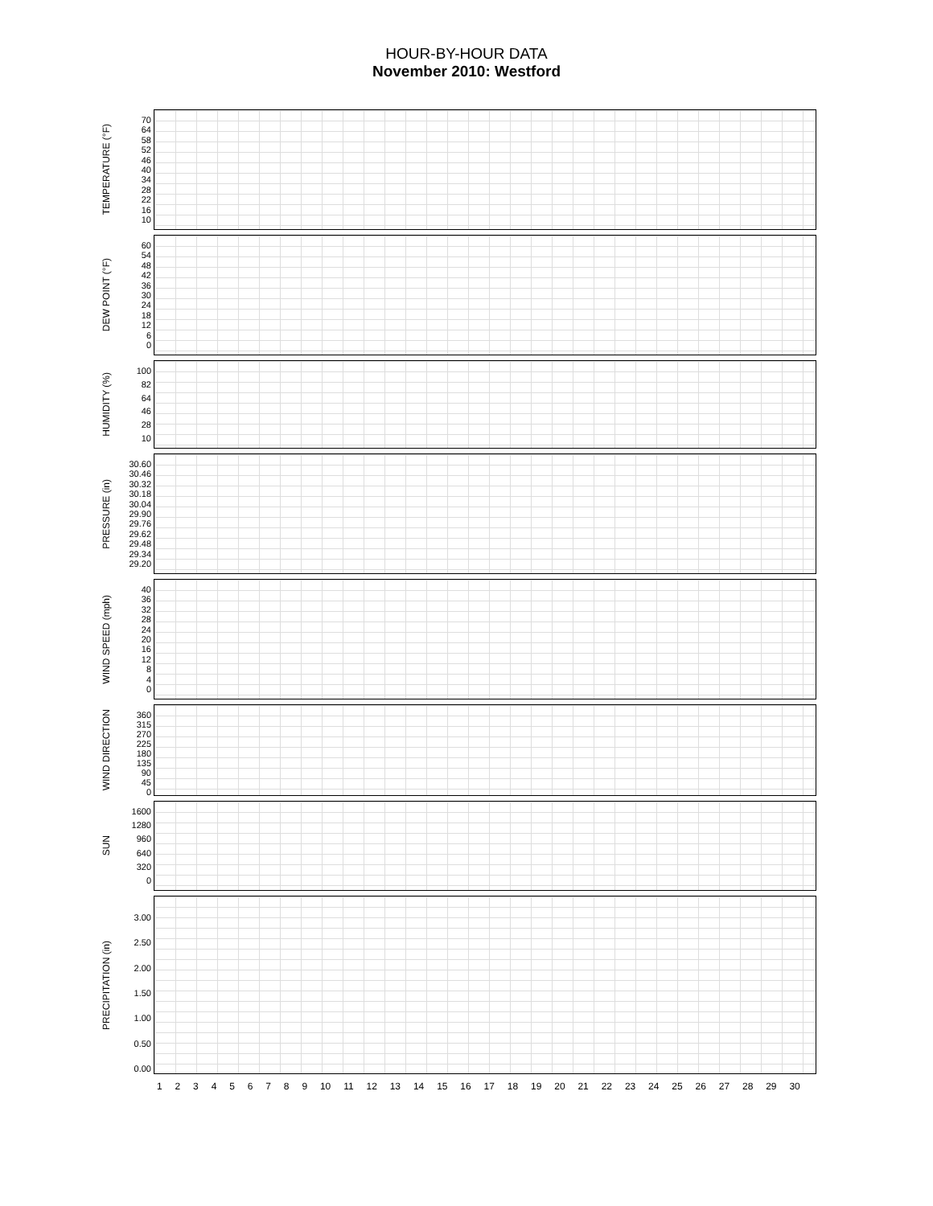HOUR-BY-HOUR DATA
November 2010: Westford
TEMPERATURE (°F)
70
64
58
52
46
40
34
28
22
16
10
DEW POINT (°F)
60
54
48
42
36
30
24
18
12
6
0
HUMIDITY (%)
100
82
64
46
28
10
PRESSURE (in)
30.60
30.46
30.32
30.18
30.04
29.90
29.76
29.62
29.48
29.34
29.20
WIND SPEED (mph)
40
36
32
28
24
20
16
12
8
4
0
WIND DIRECTION
360
315
270
225
180
135
90
45
0
SUN
1600
1280
960
640
320
0
PRECIPITATION (in)
3.00
2.50
2.00
1.50
1.00
0.50
0.00
1 2 3 4 5 6 7 8 9 10 11 12 13 14 15 16 17 18 19 20 21 22 23 24 25 26 27 28 29 30